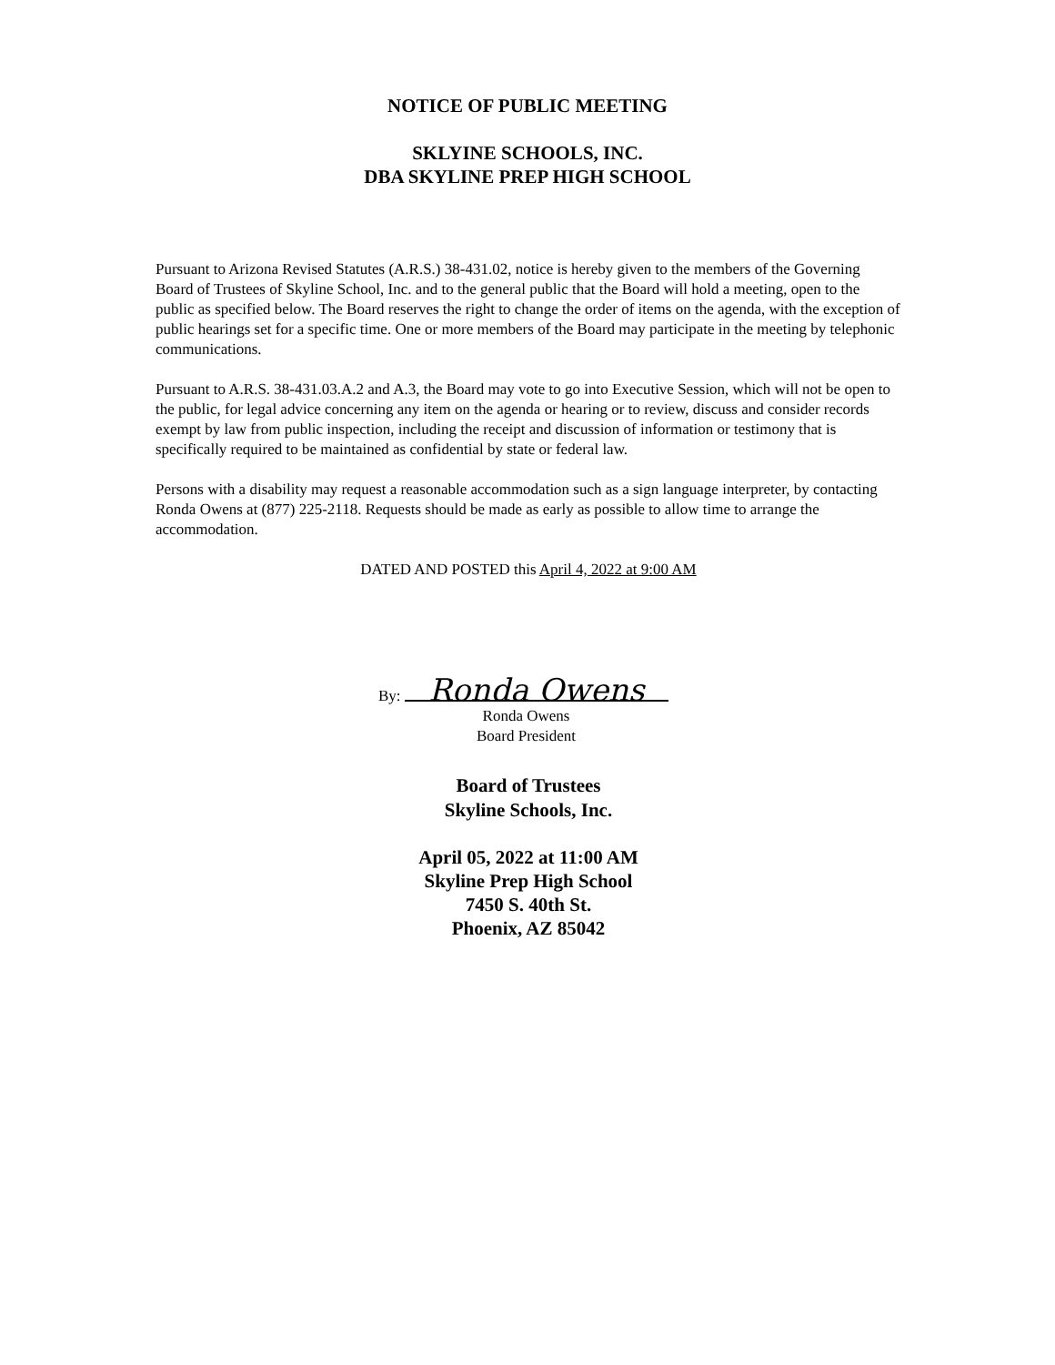NOTICE OF PUBLIC MEETING
SKLYINE SCHOOLS, INC.
DBA SKYLINE PREP HIGH SCHOOL
Pursuant to Arizona Revised Statutes (A.R.S.) 38-431.02, notice is hereby given to the members of the Governing Board of Trustees of Skyline School, Inc. and to the general public that the Board will hold a meeting, open to the public as specified below. The Board reserves the right to change the order of items on the agenda, with the exception of public hearings set for a specific time. One or more members of the Board may participate in the meeting by telephonic communications.
Pursuant to A.R.S. 38-431.03.A.2 and A.3, the Board may vote to go into Executive Session, which will not be open to the public, for legal advice concerning any item on the agenda or hearing or to review, discuss and consider records exempt by law from public inspection, including the receipt and discussion of information or testimony that is specifically required to be maintained as confidential by state or federal law.
Persons with a disability may request a reasonable accommodation such as a sign language interpreter, by contacting Ronda Owens at (877) 225-2118. Requests should be made as early as possible to allow time to arrange the accommodation.
DATED AND POSTED this April 4, 2022 at 9:00 AM
By: Ronda Owens
Ronda Owens
Board President
Board of Trustees
Skyline Schools, Inc.
April 05, 2022 at 11:00 AM
Skyline Prep High School
7450 S. 40th St.
Phoenix, AZ 85042